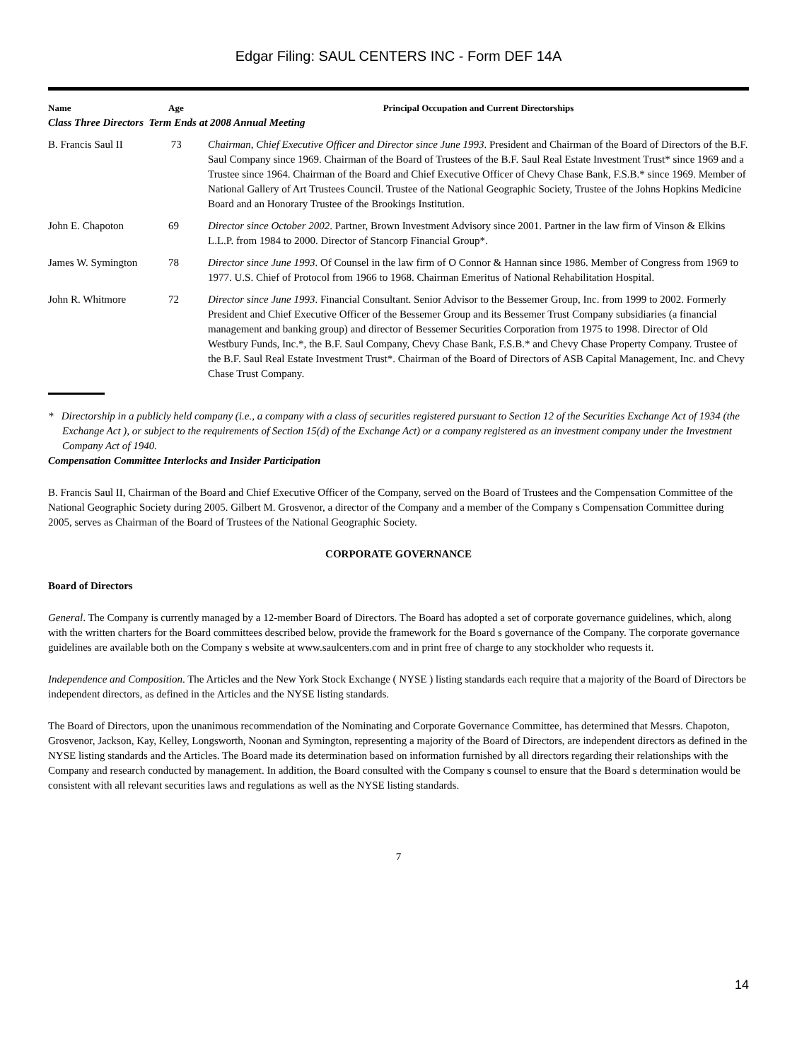Edgar Filing: SAUL CENTERS INC - Form DEF 14A
| Name | Age | Principal Occupation and Current Directorships |
| --- | --- | --- |
| Class Three Directors Term Ends at 2008 Annual Meeting | | |
| B. Francis Saul II | 73 | Chairman, Chief Executive Officer and Director since June 1993 . President and Chairman of the Board of Directors of the B.F. Saul Company since 1969. Chairman of the Board of Trustees of the B.F. Saul Real Estate Investment Trust* since 1969 and a Trustee since 1964. Chairman of the Board and Chief Executive Officer of Chevy Chase Bank, F.S.B.* since 1969. Member of National Gallery of Art Trustees Council. Trustee of the National Geographic Society, Trustee of the Johns Hopkins Medicine Board and an Honorary Trustee of the Brookings Institution. |
| John E. Chapoton | 69 | Director since October 2002 . Partner, Brown Investment Advisory since 2001. Partner in the law firm of Vinson & Elkins L.L.P. from 1984 to 2000. Director of Stancorp Financial Group*. |
| James W. Symington | 78 | Director since June 1993 . Of Counsel in the law firm of O Connor & Hannan since 1986. Member of Congress from 1969 to 1977. U.S. Chief of Protocol from 1966 to 1968. Chairman Emeritus of National Rehabilitation Hospital. |
| John R. Whitmore | 72 | Director since June 1993 . Financial Consultant. Senior Advisor to the Bessemer Group, Inc. from 1999 to 2002. Formerly President and Chief Executive Officer of the Bessemer Group and its Bessemer Trust Company subsidiaries (a financial management and banking group) and director of Bessemer Securities Corporation from 1975 to 1998. Director of Old Westbury Funds, Inc.*, the B.F. Saul Company, Chevy Chase Bank, F.S.B.* and Chevy Chase Property Company. Trustee of the B.F. Saul Real Estate Investment Trust*. Chairman of the Board of Directors of ASB Capital Management, Inc. and Chevy Chase Trust Company. |
* Directorship in a publicly held company (i.e., a company with a class of securities registered pursuant to Section 12 of the Securities Exchange Act of 1934 (the Exchange Act ), or subject to the requirements of Section 15(d) of the Exchange Act) or a company registered as an investment company under the Investment Company Act of 1940.
Compensation Committee Interlocks and Insider Participation
B. Francis Saul II, Chairman of the Board and Chief Executive Officer of the Company, served on the Board of Trustees and the Compensation Committee of the National Geographic Society during 2005. Gilbert M. Grosvenor, a director of the Company and a member of the Company s Compensation Committee during 2005, serves as Chairman of the Board of Trustees of the National Geographic Society.
CORPORATE GOVERNANCE
Board of Directors
General. The Company is currently managed by a 12-member Board of Directors. The Board has adopted a set of corporate governance guidelines, which, along with the written charters for the Board committees described below, provide the framework for the Board s governance of the Company. The corporate governance guidelines are available both on the Company s website at www.saulcenters.com and in print free of charge to any stockholder who requests it.
Independence and Composition. The Articles and the New York Stock Exchange ( NYSE ) listing standards each require that a majority of the Board of Directors be independent directors, as defined in the Articles and the NYSE listing standards.
The Board of Directors, upon the unanimous recommendation of the Nominating and Corporate Governance Committee, has determined that Messrs. Chapoton, Grosvenor, Jackson, Kay, Kelley, Longsworth, Noonan and Symington, representing a majority of the Board of Directors, are independent directors as defined in the NYSE listing standards and the Articles. The Board made its determination based on information furnished by all directors regarding their relationships with the Company and research conducted by management. In addition, the Board consulted with the Company s counsel to ensure that the Board s determination would be consistent with all relevant securities laws and regulations as well as the NYSE listing standards.
7
14